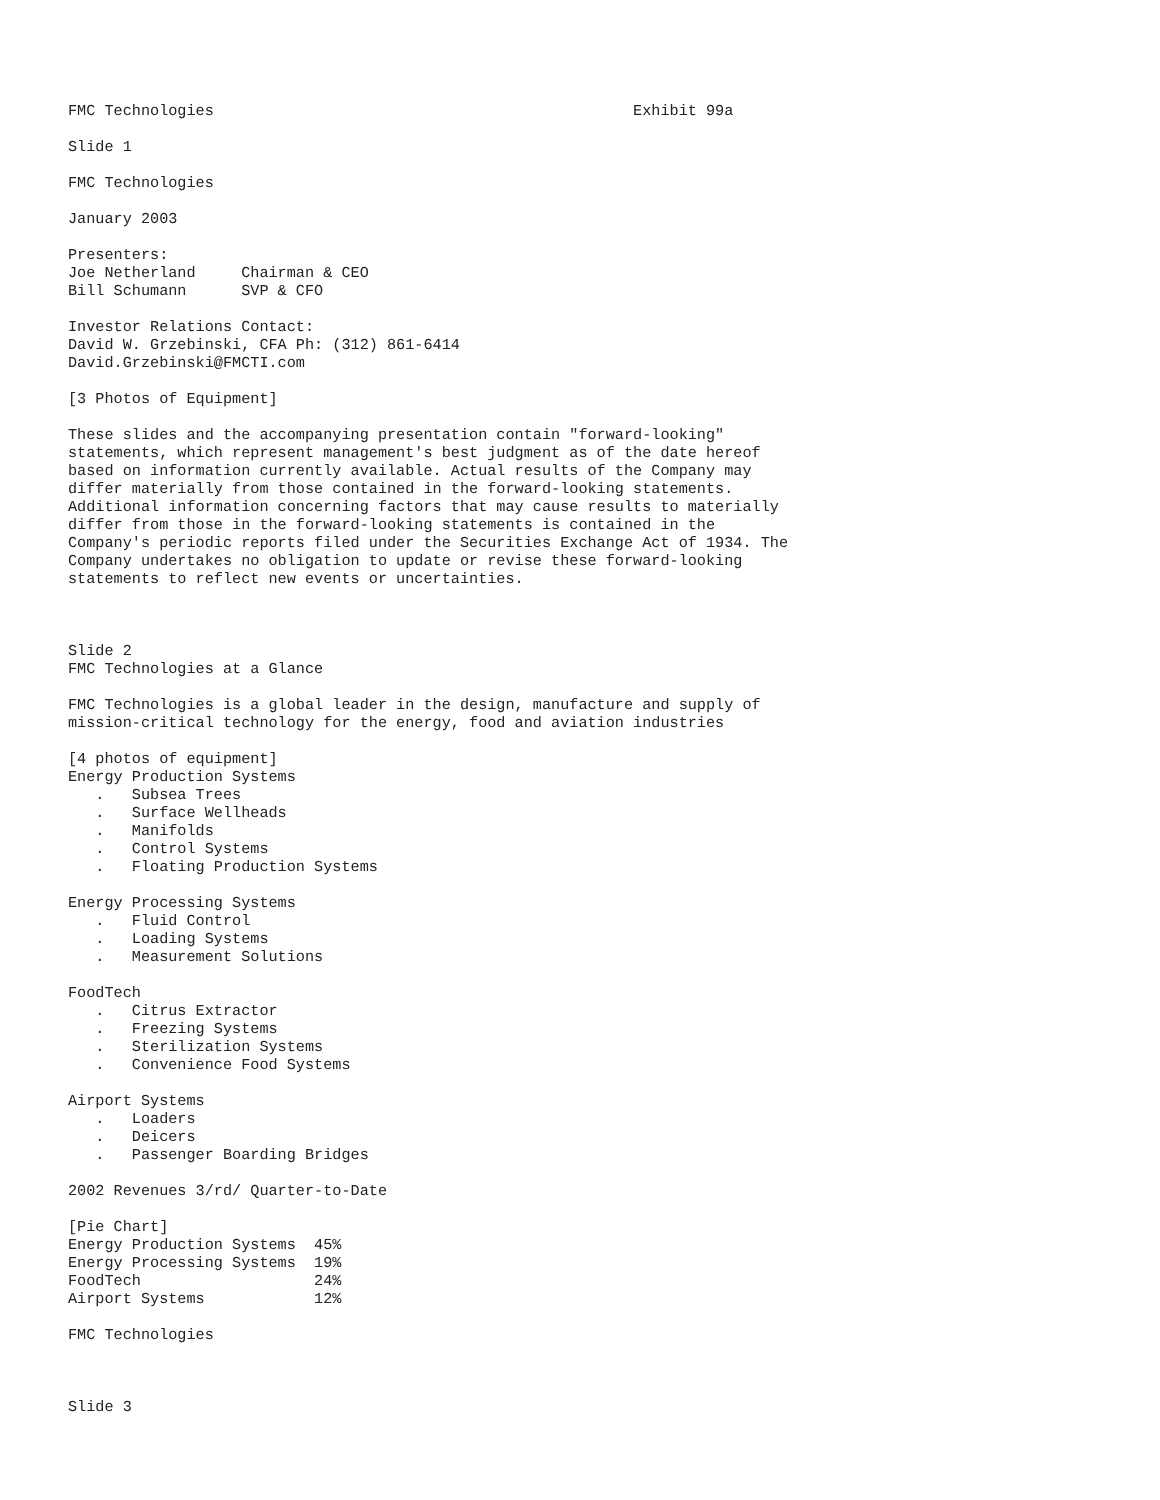FMC Technologies                                              Exhibit 99a

Slide 1

FMC Technologies

January 2003

Presenters:
Joe Netherland     Chairman & CEO
Bill Schumann      SVP & CFO

Investor Relations Contact:
David W. Grzebinski, CFA Ph: (312) 861-6414
David.Grzebinski@FMCTI.com

[3 Photos of Equipment]

These slides and the accompanying presentation contain "forward-looking"
statements, which represent management's best judgment as of the date hereof
based on information currently available. Actual results of the Company may
differ materially from those contained in the forward-looking statements.
Additional information concerning factors that may cause results to materially
differ from those in the forward-looking statements is contained in the
Company's periodic reports filed under the Securities Exchange Act of 1934. The
Company undertakes no obligation to update or revise these forward-looking
statements to reflect new events or uncertainties.



Slide 2
FMC Technologies at a Glance

FMC Technologies is a global leader in the design, manufacture and supply of
mission-critical technology for the energy, food and aviation industries

[4 photos of equipment]
Energy Production Systems
   .   Subsea Trees
   .   Surface Wellheads
   .   Manifolds
   .   Control Systems
   .   Floating Production Systems

Energy Processing Systems
   .   Fluid Control
   .   Loading Systems
   .   Measurement Solutions

FoodTech
   .   Citrus Extractor
   .   Freezing Systems
   .   Sterilization Systems
   .   Convenience Food Systems

Airport Systems
   .   Loaders
   .   Deicers
   .   Passenger Boarding Bridges

2002 Revenues 3/rd/ Quarter-to-Date

[Pie Chart]
Energy Production Systems  45%
Energy Processing Systems  19%
FoodTech                   24%
Airport Systems            12%

FMC Technologies



Slide 3